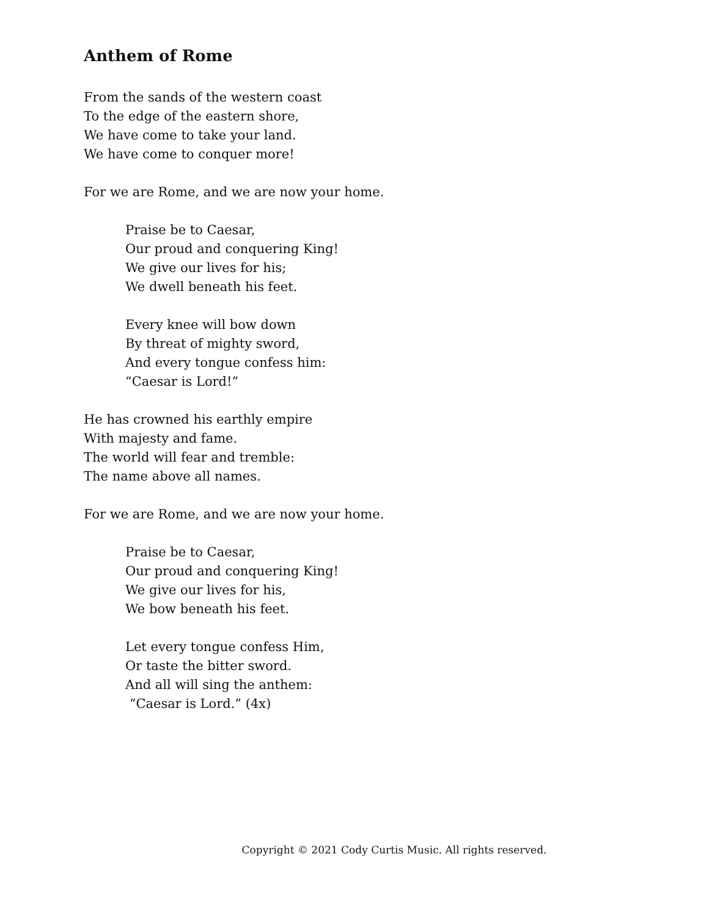Anthem of Rome
From the sands of the western coast
To the edge of the eastern shore,
We have come to take your land.
We have come to conquer more!
For we are Rome, and we are now your home.
Praise be to Caesar,
Our proud and conquering King!
We give our lives for his;
We dwell beneath his feet.
Every knee will bow down
By threat of mighty sword,
And every tongue confess him:
“Caesar is Lord!”
He has crowned his earthly empire
With majesty and fame.
The world will fear and tremble:
The name above all names.
For we are Rome, and we are now your home.
Praise be to Caesar,
Our proud and conquering King!
We give our lives for his,
We bow beneath his feet.
Let every tongue confess Him,
Or taste the bitter sword.
And all will sing the anthem:
“Caesar is Lord.” (4x)
Copyright © 2021 Cody Curtis Music. All rights reserved.